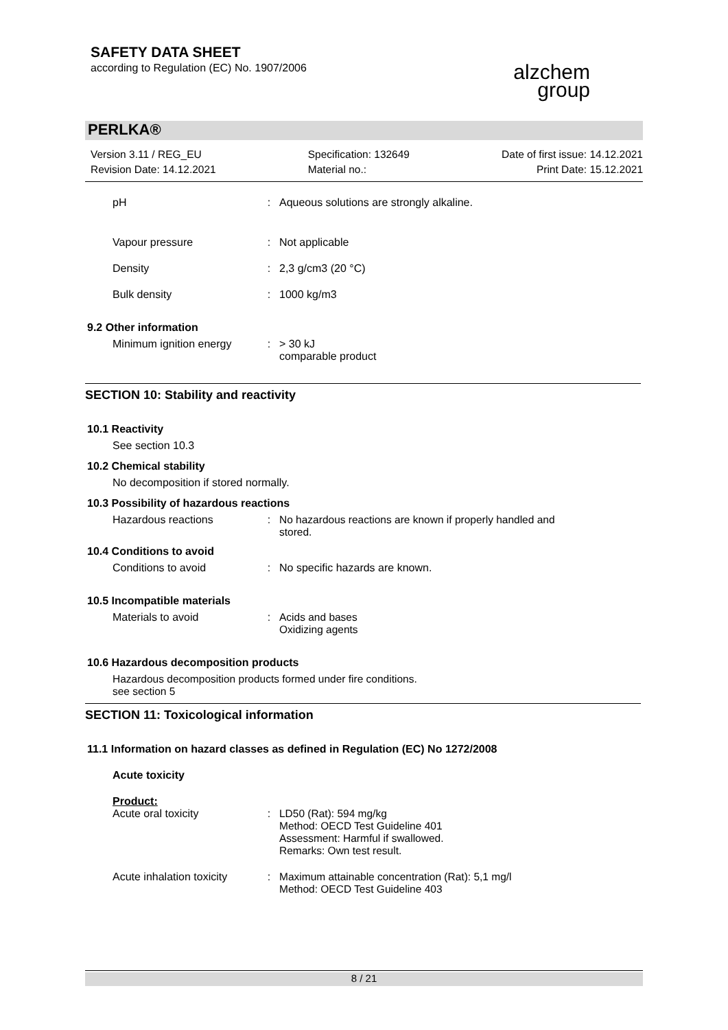SAFETY DATA SHEET
according to Regulation (EC) No. 1907/2006
alzchem
group
PERLKA®
Version 3.11 / REG_EU
Revision Date: 14.12.2021
Specification: 132649
Material no.:
Date of first issue: 14.12.2021
Print Date: 15.12.2021
pH : Aqueous solutions are strongly alkaline.
Vapour pressure : Not applicable
Density : 2,3 g/cm3 (20 °C)
Bulk density : 1000 kg/m3
9.2 Other information
Minimum ignition energy : > 30 kJ
comparable product
SECTION 10: Stability and reactivity
10.1 Reactivity
See section 10.3
10.2 Chemical stability
No decomposition if stored normally.
10.3 Possibility of hazardous reactions
Hazardous reactions :
No hazardous reactions are known if properly handled and
stored.
10.4 Conditions to avoid
Conditions to avoid : No specific hazards are known.
10.5 Incompatible materials
Materials to avoid :
Acids and bases
Oxidizing agents
10.6 Hazardous decomposition products
Hazardous decomposition products formed under fire conditions.
see section 5
SECTION 11: Toxicological information
11.1 Information on hazard classes as defined in Regulation (EC) No 1272/2008
Acute toxicity
Product:
Acute oral toxicity :
LD50 (Rat): 594 mg/kg
Method: OECD Test Guideline 401
Assessment: Harmful if swallowed.
Remarks: Own test result.
Acute inhalation toxicity :
Maximum attainable concentration (Rat): 5,1 mg/l
Method: OECD Test Guideline 403
8 / 21